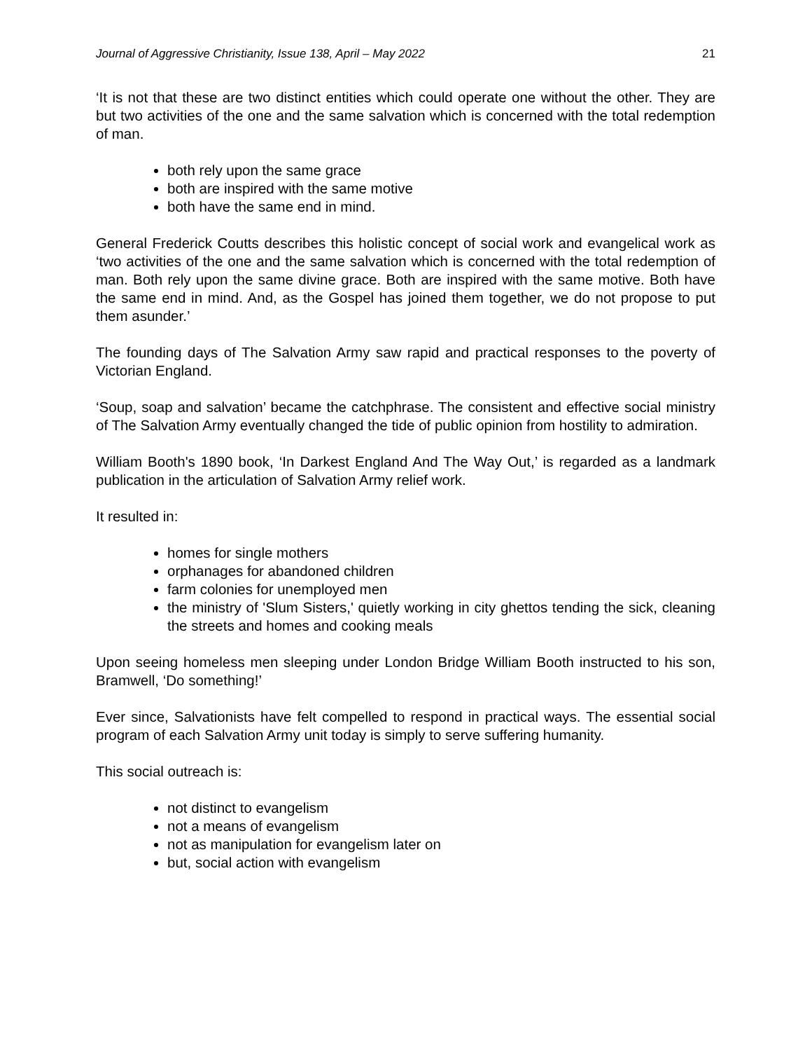Journal of Aggressive Christianity, Issue 138, April – May 2022 21
‘It is not that these are two distinct entities which could operate one without the other. They are but two activities of the one and the same salvation which is concerned with the total redemption of man.
both rely upon the same grace
both are inspired with the same motive
both have the same end in mind.
General Frederick Coutts describes this holistic concept of social work and evangelical work as ‘two activities of the one and the same salvation which is concerned with the total redemption of man. Both rely upon the same divine grace. Both are inspired with the same motive. Both have the same end in mind. And, as the Gospel has joined them together, we do not propose to put them asunder.’
The founding days of The Salvation Army saw rapid and practical responses to the poverty of Victorian England.
‘Soup, soap and salvation’ became the catchphrase. The consistent and effective social ministry of The Salvation Army eventually changed the tide of public opinion from hostility to admiration.
William Booth's 1890 book, ‘In Darkest England And The Way Out,’ is regarded as a landmark publication in the articulation of Salvation Army relief work.
It resulted in:
homes for single mothers
orphanages for abandoned children
farm colonies for unemployed men
the ministry of 'Slum Sisters,' quietly working in city ghettos tending the sick, cleaning the streets and homes and cooking meals
Upon seeing homeless men sleeping under London Bridge William Booth instructed to his son, Bramwell, ‘Do something!’
Ever since, Salvationists have felt compelled to respond in practical ways. The essential social program of each Salvation Army unit today is simply to serve suffering humanity.
This social outreach is:
not distinct to evangelism
not a means of evangelism
not as manipulation for evangelism later on
but, social action with evangelism